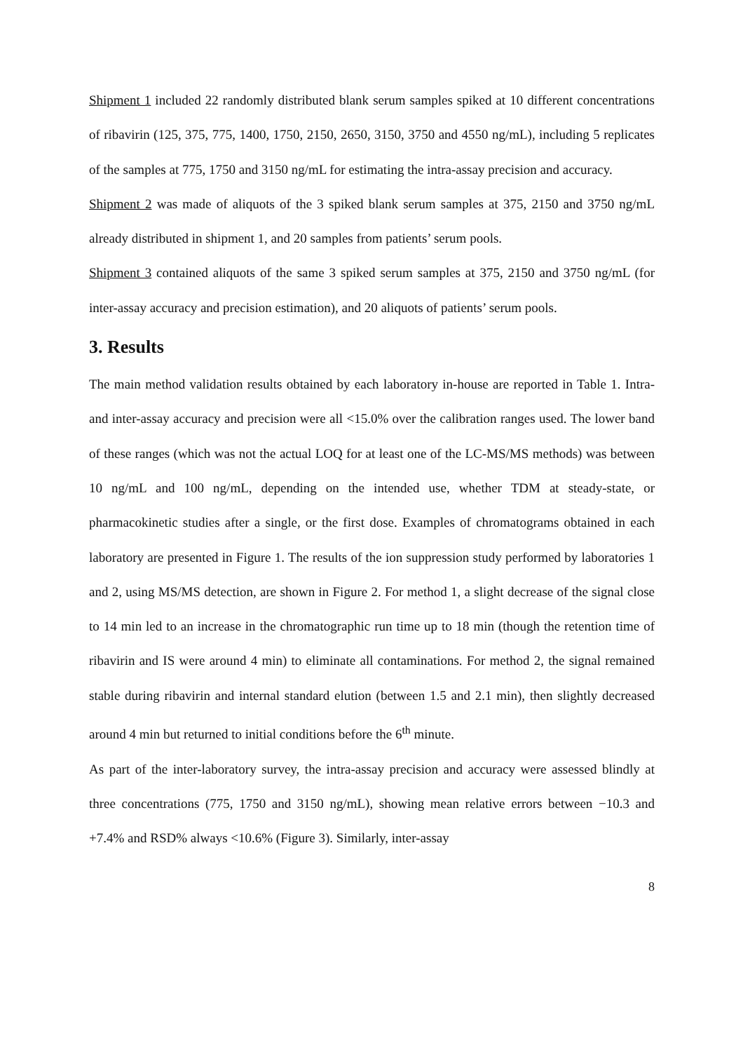Shipment 1 included 22 randomly distributed blank serum samples spiked at 10 different concentrations of ribavirin (125, 375, 775, 1400, 1750, 2150, 2650, 3150, 3750 and 4550 ng/mL), including 5 replicates of the samples at 775, 1750 and 3150 ng/mL for estimating the intra-assay precision and accuracy.
Shipment 2 was made of aliquots of the 3 spiked blank serum samples at 375, 2150 and 3750 ng/mL already distributed in shipment 1, and 20 samples from patients’ serum pools.
Shipment 3 contained aliquots of the same 3 spiked serum samples at 375, 2150 and 3750 ng/mL (for inter-assay accuracy and precision estimation), and 20 aliquots of patients’ serum pools.
3. Results
The main method validation results obtained by each laboratory in-house are reported in Table 1. Intra- and inter-assay accuracy and precision were all <15.0% over the calibration ranges used. The lower band of these ranges (which was not the actual LOQ for at least one of the LC-MS/MS methods) was between 10 ng/mL and 100 ng/mL, depending on the intended use, whether TDM at steady-state, or pharmacokinetic studies after a single, or the first dose. Examples of chromatograms obtained in each laboratory are presented in Figure 1. The results of the ion suppression study performed by laboratories 1 and 2, using MS/MS detection, are shown in Figure 2. For method 1, a slight decrease of the signal close to 14 min led to an increase in the chromatographic run time up to 18 min (though the retention time of ribavirin and IS were around 4 min) to eliminate all contaminations. For method 2, the signal remained stable during ribavirin and internal standard elution (between 1.5 and 2.1 min), then slightly decreased around 4 min but returned to initial conditions before the 6<sup>th</sup> minute.
As part of the inter-laboratory survey, the intra-assay precision and accuracy were assessed blindly at three concentrations (775, 1750 and 3150 ng/mL), showing mean relative errors between −10.3 and +7.4% and RSD% always <10.6% (Figure 3). Similarly, inter-assay
8